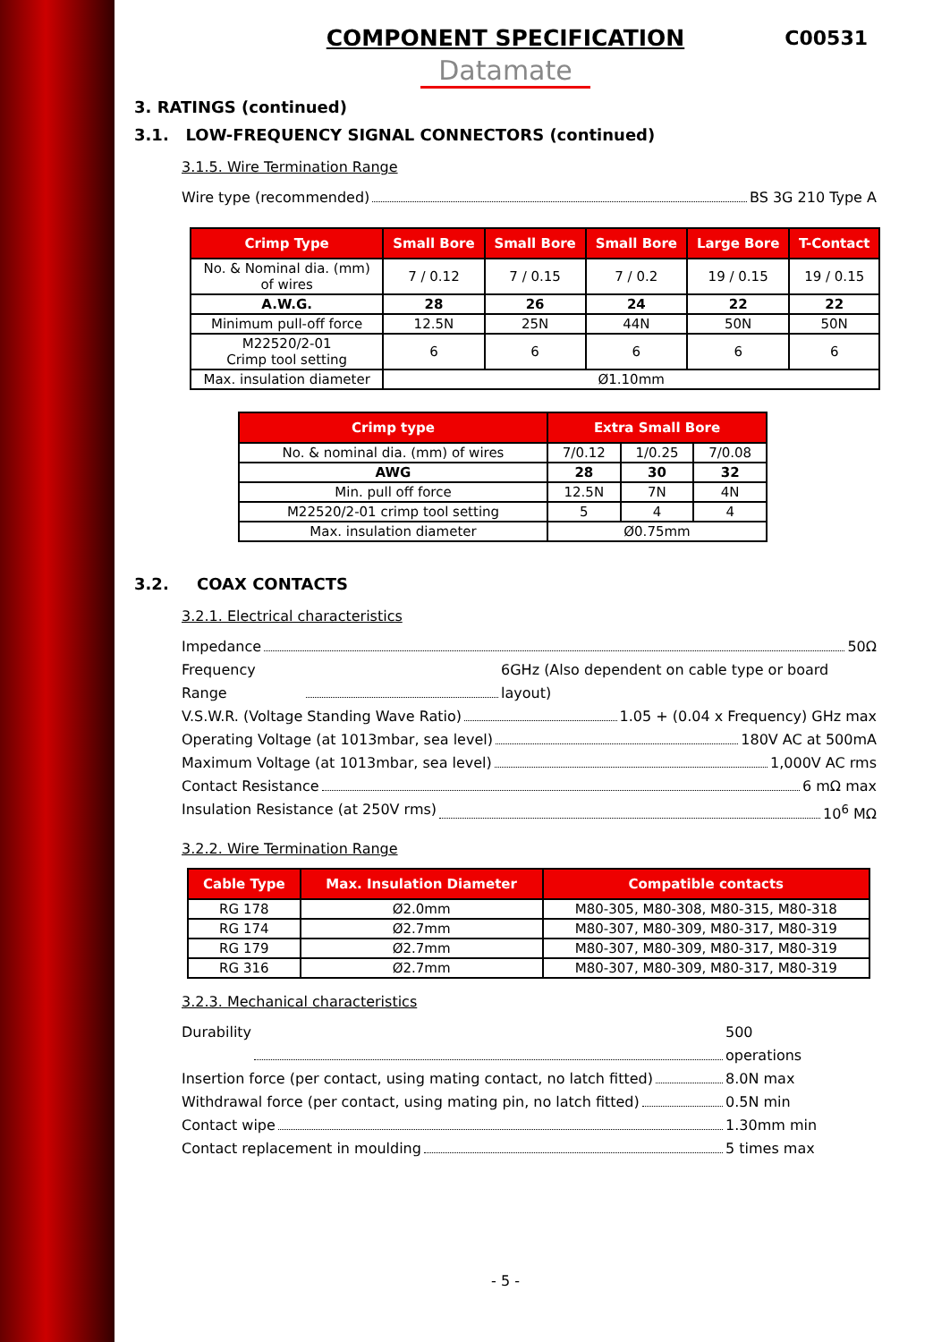COMPONENT SPECIFICATION C00531
Datamate
3. RATINGS (continued)
3.1. LOW-FREQUENCY SIGNAL CONNECTORS (continued)
3.1.5. Wire Termination Range
Wire type (recommended) BS 3G 210 Type A
| Crimp Type | Small Bore | Small Bore | Small Bore | Large Bore | T-Contact |
| --- | --- | --- | --- | --- | --- |
| No. & Nominal dia. (mm) of wires | 7 / 0.12 | 7 / 0.15 | 7 / 0.2 | 19 / 0.15 | 19 / 0.15 |
| A.W.G. | 28 | 26 | 24 | 22 | 22 |
| Minimum pull-off force | 12.5N | 25N | 44N | 50N | 50N |
| M22520/2-01 Crimp tool setting | 6 | 6 | 6 | 6 | 6 |
| Max. insulation diameter | Ø1.10mm | | | | |
| Crimp type | Extra Small Bore | | |
| --- | --- | --- | --- |
| No. & nominal dia. (mm) of wires | 7/0.12 | 1/0.25 | 7/0.08 |
| AWG | 28 | 30 | 32 |
| Min. pull off force | 12.5N | 7N | 4N |
| M22520/2-01 crimp tool setting | 5 | 4 | 4 |
| Max. insulation diameter | Ø0.75mm | | |
3.2. COAX CONTACTS
3.2.1. Electrical characteristics
Impedance 50Ω
Frequency Range 6GHz (Also dependent on cable type or board layout)
V.S.W.R. (Voltage Standing Wave Ratio) 1.05 + (0.04 x Frequency) GHz max
Operating Voltage (at 1013mbar, sea level) 180V AC at 500mA
Maximum Voltage (at 1013mbar, sea level) 1,000V AC rms
Contact Resistance 6 mΩ max
Insulation Resistance (at 250V rms) 10<sup>6</sup> MΩ
3.2.2. Wire Termination Range
| Cable Type | Max. Insulation Diameter | Compatible contacts |
| --- | --- | --- |
| RG 178 | Ø2.0mm | M80-305, M80-308, M80-315, M80-318 |
| RG 174 | Ø2.7mm | M80-307, M80-309, M80-317, M80-319 |
| RG 179 | Ø2.7mm | M80-307, M80-309, M80-317, M80-319 |
| RG 316 | Ø2.7mm | M80-307, M80-309, M80-317, M80-319 |
3.2.3. Mechanical characteristics
Durability 500 operations
Insertion force (per contact, using mating contact, no latch fitted) 8.0N max
Withdrawal force (per contact, using mating pin, no latch fitted) 0.5N min
Contact wipe 1.30mm min
Contact replacement in moulding 5 times max
- 5 -